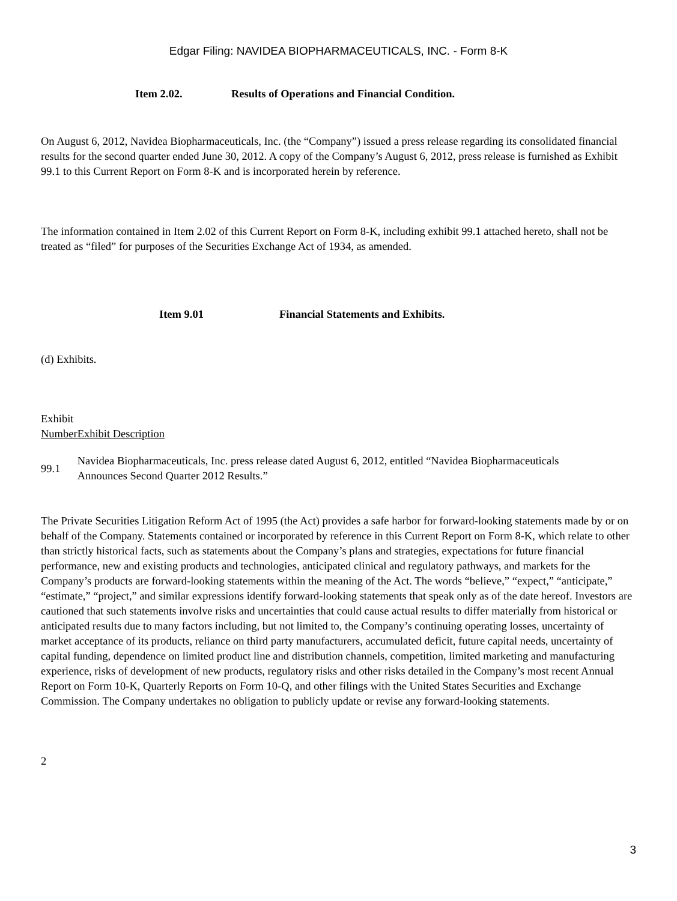Edgar Filing: NAVIDEA BIOPHARMACEUTICALS, INC. - Form 8-K
Item 2.02. Results of Operations and Financial Condition.
On August 6, 2012, Navidea Biopharmaceuticals, Inc. (the “Company”) issued a press release regarding its consolidated financial results for the second quarter ended June 30, 2012. A copy of the Company’s August 6, 2012, press release is furnished as Exhibit 99.1 to this Current Report on Form 8-K and is incorporated herein by reference.
The information contained in Item 2.02 of this Current Report on Form 8-K, including exhibit 99.1 attached hereto, shall not be treated as “filed” for purposes of the Securities Exchange Act of 1934, as amended.
Item 9.01 Financial Statements and Exhibits.
(d) Exhibits.
| Exhibit Number | Exhibit Description |
| 99.1 | Navidea Biopharmaceuticals, Inc. press release dated August 6, 2012, entitled “Navidea Biopharmaceuticals Announces Second Quarter 2012 Results.” |
The Private Securities Litigation Reform Act of 1995 (the Act) provides a safe harbor for forward-looking statements made by or on behalf of the Company. Statements contained or incorporated by reference in this Current Report on Form 8-K, which relate to other than strictly historical facts, such as statements about the Company’s plans and strategies, expectations for future financial performance, new and existing products and technologies, anticipated clinical and regulatory pathways, and markets for the Company’s products are forward-looking statements within the meaning of the Act. The words “believe,” “expect,” “anticipate,” “estimate,” “project,” and similar expressions identify forward-looking statements that speak only as of the date hereof. Investors are cautioned that such statements involve risks and uncertainties that could cause actual results to differ materially from historical or anticipated results due to many factors including, but not limited to, the Company’s continuing operating losses, uncertainty of market acceptance of its products, reliance on third party manufacturers, accumulated deficit, future capital needs, uncertainty of capital funding, dependence on limited product line and distribution channels, competition, limited marketing and manufacturing experience, risks of development of new products, regulatory risks and other risks detailed in the Company’s most recent Annual Report on Form 10-K, Quarterly Reports on Form 10-Q, and other filings with the United States Securities and Exchange Commission. The Company undertakes no obligation to publicly update or revise any forward-looking statements.
2
3